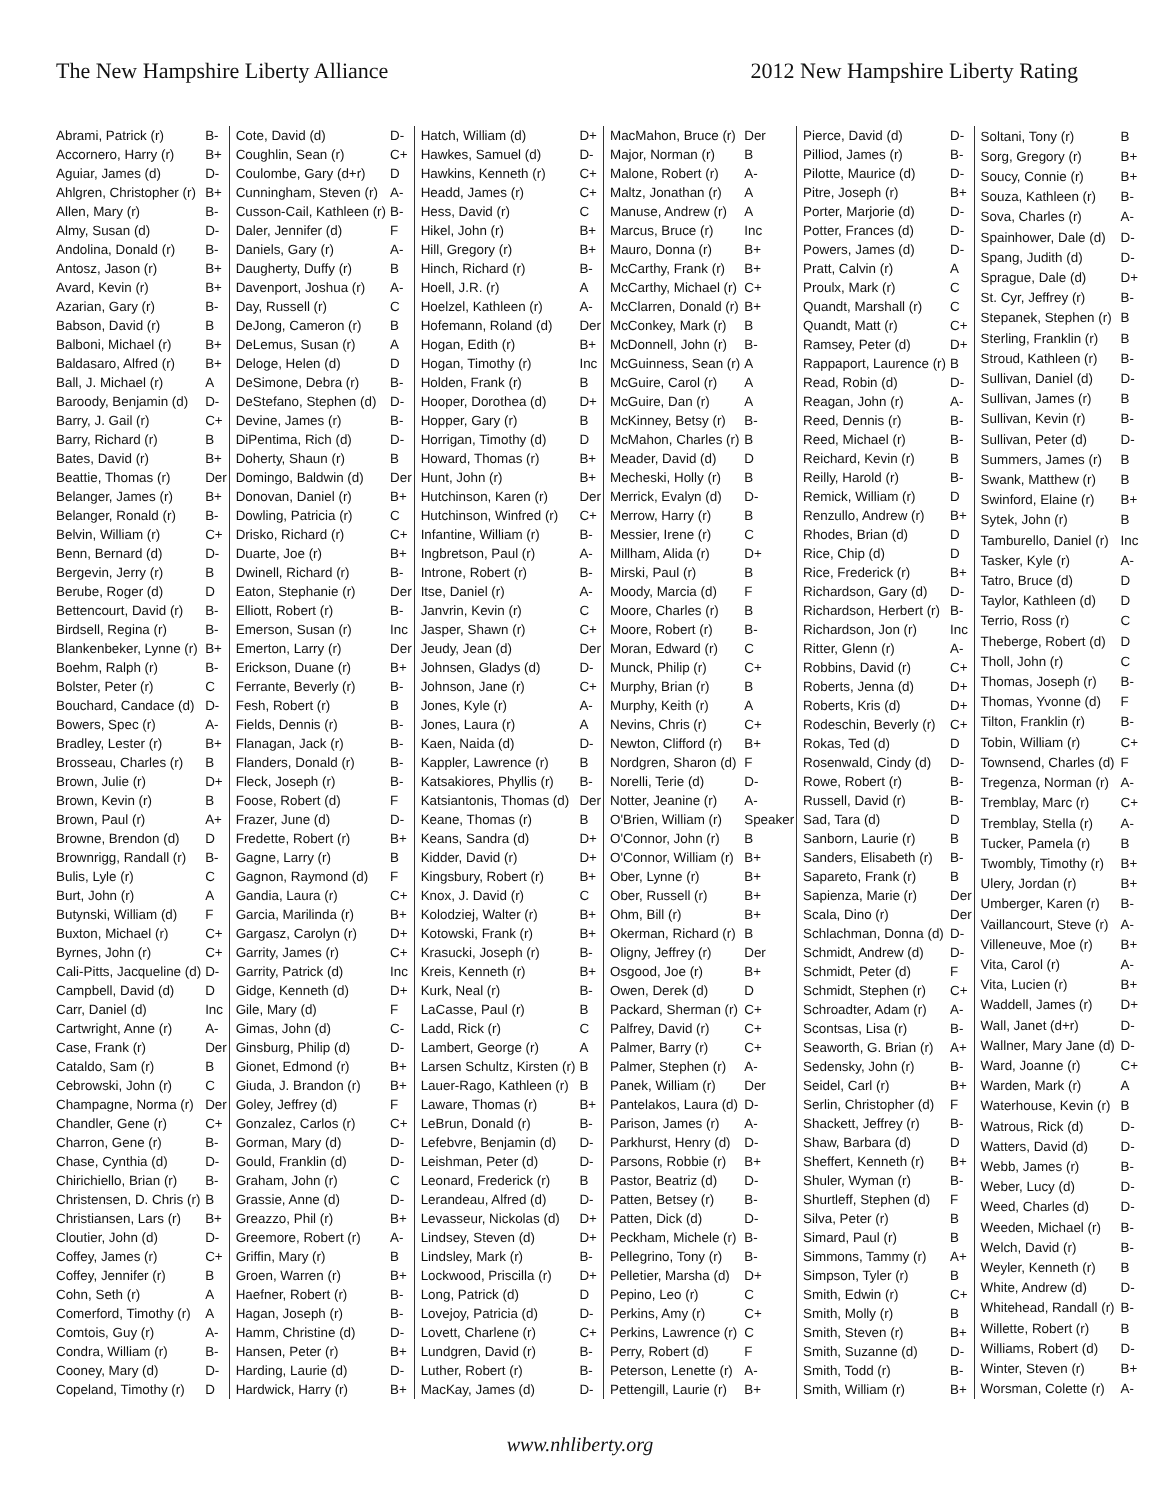The New Hampshire Liberty Alliance 2012 New Hampshire Liberty Rating
| Abrami, Patrick (r) | B- |
| Accornero, Harry (r) | B+ |
| Aguiar, James (d) | D- |
| Ahlgren, Christopher (r) | B+ |
| Allen, Mary (r) | B- |
| Almy, Susan (d) | D- |
| Andolina, Donald (r) | B- |
| Antosz, Jason (r) | B+ |
| Avard, Kevin (r) | B+ |
| Azarian, Gary (r) | B- |
| Babson, David (r) | B |
| Balboni, Michael (r) | B+ |
| Baldasaro, Alfred (r) | B+ |
| Ball, J. Michael (r) | A |
| Baroody, Benjamin (d) | D- |
| Barry, J. Gail (r) | C+ |
| Barry, Richard (r) | B |
| Bates, David (r) | B+ |
| Beattie, Thomas (r) | Der |
| Belanger, James (r) | B+ |
| Belanger, Ronald (r) | B- |
| Belvin, William (r) | C+ |
| Benn, Bernard (d) | D- |
| Bergevin, Jerry (r) | B |
| Berube, Roger (d) | D |
| Bettencourt, David (r) | B- |
| Birdsell, Regina (r) | B- |
| Blankenbeker, Lynne (r) | B+ |
| Boehm, Ralph (r) | B- |
| Bolster, Peter (r) | C |
| Bouchard, Candace (d) | D- |
| Bowers, Spec (r) | A- |
| Bradley, Lester (r) | B+ |
| Brosseau, Charles (r) | B |
| Brown, Julie (r) | D+ |
| Brown, Kevin (r) | B |
| Brown, Paul (r) | A+ |
| Browne, Brendon (d) | D |
| Brownrigg, Randall (r) | B- |
| Bulis, Lyle (r) | C |
| Burt, John (r) | A |
| Butynski, William (d) | F |
| Buxton, Michael (r) | C+ |
| Byrnes, John (r) | C+ |
| Cali-Pitts, Jacqueline (d) | D- |
| Campbell, David (d) | D |
| Carr, Daniel (d) | Inc |
| Cartwright, Anne (r) | A- |
| Case, Frank (r) | Der |
| Cataldo, Sam (r) | B |
| Cebrowski, John (r) | C |
| Champagne, Norma (r) | Der |
| Chandler, Gene (r) | C+ |
| Charron, Gene (r) | B- |
| Chase, Cynthia (d) | D- |
| Chirichiello, Brian (r) | B- |
| Christensen, D. Chris (r) | B |
| Christiansen, Lars (r) | B+ |
| Cloutier, John (d) | D- |
| Coffey, James (r) | C+ |
| Coffey, Jennifer (r) | B |
| Cohn, Seth (r) | A |
| Comerford, Timothy (r) | A |
| Comtois, Guy (r) | A- |
| Condra, William (r) | B- |
| Cooney, Mary (d) | D- |
| Copeland, Timothy (r) | D |
| Cote, David (d) | D- |
| Coughlin, Sean (r) | C+ |
| Coulombe, Gary (d+r) | D |
| Cunningham, Steven (r) | A- |
| Cusson-Cail, Kathleen (r) | B- |
| Daler, Jennifer (d) | F |
| Daniels, Gary (r) | A- |
| Daugherty, Duffy (r) | B |
| Davenport, Joshua (r) | A- |
| Day, Russell (r) | C |
| DeJong, Cameron (r) | B |
| DeLemus, Susan (r) | A |
| Deloge, Helen (d) | D |
| DeSimone, Debra (r) | B- |
| DeStefano, Stephen (d) | D- |
| Devine, James (r) | B- |
| DiPentima, Rich (d) | D- |
| Doherty, Shaun (r) | B |
| Domingo, Baldwin (d) | Der |
| Donovan, Daniel (r) | B+ |
| Dowling, Patricia (r) | C |
| Drisko, Richard (r) | C+ |
| Duarte, Joe (r) | B+ |
| Dwinell, Richard (r) | B- |
| Eaton, Stephanie (r) | Der |
| Elliott, Robert (r) | B- |
| Emerson, Susan (r) | Inc |
| Emerton, Larry (r) | Der |
| Erickson, Duane (r) | B+ |
| Ferrante, Beverly (r) | B- |
| Fesh, Robert (r) | B |
| Fields, Dennis (r) | B- |
| Flanagan, Jack (r) | B- |
| Flanders, Donald (r) | B- |
| Fleck, Joseph (r) | B- |
| Foose, Robert (d) | F |
| Frazer, June (d) | D- |
| Fredette, Robert (r) | B+ |
| Gagne, Larry (r) | B |
| Gagnon, Raymond (d) | F |
| Gandia, Laura (r) | C+ |
| Garcia, Marilinda (r) | B+ |
| Gargasz, Carolyn (r) | D+ |
| Garrity, James (r) | C+ |
| Garrity, Patrick (d) | Inc |
| Gidge, Kenneth (d) | D+ |
| Gile, Mary (d) | F |
| Gimas, John (d) | C- |
| Ginsburg, Philip (d) | D- |
| Gionet, Edmond (r) | B+ |
| Giuda, J. Brandon (r) | B+ |
| Goley, Jeffrey (d) | F |
| Gonzalez, Carlos (r) | C+ |
| Gorman, Mary (d) | D- |
| Gould, Franklin (d) | D- |
| Graham, John (r) | C |
| Grassie, Anne (d) | D- |
| Greazzo, Phil (r) | B+ |
| Greemore, Robert (r) | A- |
| Griffin, Mary (r) | B |
| Groen, Warren (r) | B+ |
| Haefner, Robert (r) | B- |
| Hagan, Joseph (r) | B- |
| Hamm, Christine (d) | D- |
| Hansen, Peter (r) | B+ |
| Harding, Laurie (d) | D- |
| Hardwick, Harry (r) | B+ |
| Hatch, William (d) | D+ |
| Hawkes, Samuel (d) | D- |
| Hawkins, Kenneth (r) | C+ |
| Headd, James (r) | C+ |
| Hess, David (r) | C |
| Hikel, John (r) | B+ |
| Hill, Gregory (r) | B+ |
| Hinch, Richard (r) | B- |
| Hoell, J.R. (r) | A |
| Hoelzel, Kathleen (r) | A- |
| Hofemann, Roland (d) | Der |
| Hogan, Edith (r) | B+ |
| Hogan, Timothy (r) | Inc |
| Holden, Frank (r) | B |
| Hooper, Dorothea (d) | D+ |
| Hopper, Gary (r) | B |
| Horrigan, Timothy (d) | D |
| Howard, Thomas (r) | B+ |
| Hunt, John (r) | B+ |
| Hutchinson, Karen (r) | Der |
| Hutchinson, Winfred (r) | C+ |
| Infantine, William (r) | B- |
| Ingbretson, Paul (r) | A- |
| Introne, Robert (r) | B- |
| Itse, Daniel (r) | A- |
| Janvrin, Kevin (r) | C |
| Jasper, Shawn (r) | C+ |
| Jeudy, Jean (d) | Der |
| Johnsen, Gladys (d) | D- |
| Johnson, Jane (r) | C+ |
| Jones, Kyle (r) | A- |
| Jones, Laura (r) | A |
| Kaen, Naida (d) | D- |
| Kappler, Lawrence (r) | B |
| Katsakiores, Phyllis (r) | B- |
| Katsiantonis, Thomas (d) | Der |
| Keane, Thomas (r) | B |
| Keans, Sandra (d) | D+ |
| Kidder, David (r) | D+ |
| Kingsbury, Robert (r) | B+ |
| Knox, J. David (r) | C |
| Kolodziej, Walter (r) | B+ |
| Kotowski, Frank (r) | B+ |
| Krasucki, Joseph (r) | B- |
| Kreis, Kenneth (r) | B+ |
| Kurk, Neal (r) | B- |
| LaCasse, Paul (r) | B |
| Ladd, Rick (r) | C |
| Lambert, George (r) | A |
| Larsen Schultz, Kirsten (r) | B |
| Lauer-Rago, Kathleen (r) | B |
| Laware, Thomas (r) | B+ |
| LeBrun, Donald (r) | B- |
| Lefebvre, Benjamin (d) | D- |
| Leishman, Peter (d) | D- |
| Leonard, Frederick (r) | B |
| Lerandeau, Alfred (d) | D- |
| Levasseur, Nickolas (d) | D+ |
| Lindsey, Steven (d) | D+ |
| Lindsley, Mark (r) | B- |
| Lockwood, Priscilla (r) | D+ |
| Long, Patrick (d) | D |
| Lovejoy, Patricia (d) | D- |
| Lovett, Charlene (r) | C+ |
| Lundgren, David (r) | B- |
| Luther, Robert (r) | B- |
| MacKay, James (d) | D- |
| MacMahon, Bruce (r) | Der |
| Major, Norman (r) | B |
| Malone, Robert (r) | A- |
| Maltz, Jonathan (r) | A |
| Manuse, Andrew (r) | A |
| Marcus, Bruce (r) | Inc |
| Mauro, Donna (r) | B+ |
| McCarthy, Frank (r) | B+ |
| McCarthy, Michael (r) | C+ |
| McClarren, Donald (r) | B+ |
| McConkey, Mark (r) | B |
| McDonnell, John (r) | B- |
| McGuinness, Sean (r) | A |
| McGuire, Carol (r) | A |
| McGuire, Dan (r) | A |
| McKinney, Betsy (r) | B- |
| McMahon, Charles (r) | B |
| Meader, David (d) | D |
| Mecheski, Holly (r) | B |
| Merrick, Evalyn (d) | D- |
| Merrow, Harry (r) | B |
| Messier, Irene (r) | C |
| Millham, Alida (r) | D+ |
| Mirski, Paul (r) | B |
| Moody, Marcia (d) | F |
| Moore, Charles (r) | B |
| Moore, Robert (r) | B- |
| Moran, Edward (r) | C |
| Munck, Philip (r) | C+ |
| Murphy, Brian (r) | B |
| Murphy, Keith (r) | A |
| Nevins, Chris (r) | C+ |
| Newton, Clifford (r) | B+ |
| Nordgren, Sharon (d) | F |
| Norelli, Terie (d) | D- |
| Notter, Jeanine (r) | A- |
| O'Brien, William (r) | Speaker |
| O'Connor, John (r) | B |
| O'Connor, William (r) | B+ |
| Ober, Lynne (r) | B+ |
| Ober, Russell (r) | B+ |
| Ohm, Bill (r) | B+ |
| Okerman, Richard (r) | B |
| Oligny, Jeffrey (r) | Der |
| Osgood, Joe (r) | B+ |
| Owen, Derek (d) | D |
| Packard, Sherman (r) | C+ |
| Palfrey, David (r) | C+ |
| Palmer, Barry (r) | C+ |
| Palmer, Stephen (r) | A- |
| Panek, William (r) | Der |
| Pantelakos, Laura (d) | D- |
| Parison, James (r) | A- |
| Parkhurst, Henry (d) | D- |
| Parsons, Robbie (r) | B+ |
| Pastor, Beatriz (d) | D- |
| Patten, Betsey (r) | B- |
| Patten, Dick (d) | D- |
| Peckham, Michele (r) | B- |
| Pellegrino, Tony (r) | B- |
| Pelletier, Marsha (d) | D+ |
| Pepino, Leo (r) | C |
| Perkins, Amy (r) | C+ |
| Perkins, Lawrence (r) | C |
| Perry, Robert (d) | F |
| Peterson, Lenette (r) | A- |
| Pettengill, Laurie (r) | B+ |
| Pierce, David (d) | D- |
| Pilliod, James (r) | B- |
| Pilotte, Maurice (d) | D- |
| Pitre, Joseph (r) | B+ |
| Porter, Marjorie (d) | D- |
| Potter, Frances (d) | D- |
| Powers, James (d) | D- |
| Pratt, Calvin (r) | A |
| Proulx, Mark (r) | C |
| Quandt, Marshall (r) | C |
| Quandt, Matt (r) | C+ |
| Ramsey, Peter (d) | D+ |
| Rappaport, Laurence (r) | B |
| Read, Robin (d) | D- |
| Reagan, John (r) | A- |
| Reed, Dennis (r) | B- |
| Reed, Michael (r) | B- |
| Reichard, Kevin (r) | B |
| Reilly, Harold (r) | B- |
| Remick, William (r) | D |
| Renzullo, Andrew (r) | B+ |
| Rhodes, Brian (d) | D |
| Rice, Chip (d) | D |
| Rice, Frederick (r) | B+ |
| Richardson, Gary (d) | D- |
| Richardson, Herbert (r) | B- |
| Richardson, Jon (r) | Inc |
| Ritter, Glenn (r) | A- |
| Robbins, David (r) | C+ |
| Roberts, Jenna (d) | D+ |
| Roberts, Kris (d) | D+ |
| Rodeschin, Beverly (r) | C+ |
| Rokas, Ted (d) | D |
| Rosenwald, Cindy (d) | D- |
| Rowe, Robert (r) | B- |
| Russell, David (r) | B- |
| Sad, Tara (d) | D |
| Sanborn, Laurie (r) | B |
| Sanders, Elisabeth (r) | B- |
| Sapareto, Frank (r) | B |
| Sapienza, Marie (r) | Der |
| Scala, Dino (r) | Der |
| Schlachman, Donna (d) | D- |
| Schmidt, Andrew (d) | D- |
| Schmidt, Peter (d) | F |
| Schmidt, Stephen (r) | C+ |
| Schroadter, Adam (r) | A- |
| Scontsas, Lisa (r) | B- |
| Seaworth, G. Brian (r) | A+ |
| Sedensky, John (r) | B- |
| Seidel, Carl (r) | B+ |
| Serlin, Christopher (d) | F |
| Shackett, Jeffrey (r) | B- |
| Shaw, Barbara (d) | D |
| Sheffert, Kenneth (r) | B+ |
| Shuler, Wyman (r) | B- |
| Shurtleff, Stephen (d) | F |
| Silva, Peter (r) | B |
| Simard, Paul (r) | B |
| Simmons, Tammy (r) | A+ |
| Simpson, Tyler (r) | B |
| Smith, Edwin (r) | C+ |
| Smith, Molly (r) | B |
| Smith, Steven (r) | B+ |
| Smith, Suzanne (d) | D- |
| Smith, Todd (r) | B- |
| Smith, William (r) | B+ |
| Soltani, Tony (r) | B |
| Sorg, Gregory (r) | B+ |
| Soucy, Connie (r) | B+ |
| Souza, Kathleen (r) | B- |
| Sova, Charles (r) | A- |
| Spainhower, Dale (d) | D- |
| Spang, Judith (d) | D- |
| Sprague, Dale (d) | D+ |
| St. Cyr, Jeffrey (r) | B- |
| Stepanek, Stephen (r) | B |
| Sterling, Franklin (r) | B |
| Stroud, Kathleen (r) | B- |
| Sullivan, Daniel (d) | D- |
| Sullivan, James (r) | B |
| Sullivan, Kevin (r) | B- |
| Sullivan, Peter (d) | D- |
| Summers, James (r) | B |
| Swank, Matthew (r) | B |
| Swinford, Elaine (r) | B+ |
| Sytek, John (r) | B |
| Tamburello, Daniel (r) | Inc |
| Tasker, Kyle (r) | A- |
| Tatro, Bruce (d) | D |
| Taylor, Kathleen (d) | D |
| Terrio, Ross (r) | C |
| Theberge, Robert (d) | D |
| Tholl, John (r) | C |
| Thomas, Joseph (r) | B- |
| Thomas, Yvonne (d) | F |
| Tilton, Franklin (r) | B- |
| Tobin, William (r) | C+ |
| Townsend, Charles (d) | F |
| Tregenza, Norman (r) | A- |
| Tremblay, Marc (r) | C+ |
| Tremblay, Stella (r) | A- |
| Tucker, Pamela (r) | B |
| Twombly, Timothy (r) | B+ |
| Ulery, Jordan (r) | B+ |
| Umberger, Karen (r) | B- |
| Vaillancourt, Steve (r) | A- |
| Villeneuve, Moe (r) | B+ |
| Vita, Carol (r) | A- |
| Vita, Lucien (r) | B+ |
| Waddell, James (r) | D+ |
| Wall, Janet (d+r) | D- |
| Wallner, Mary Jane (d) | D- |
| Ward, Joanne (r) | C+ |
| Warden, Mark (r) | A |
| Waterhouse, Kevin (r) | B |
| Watrous, Rick (d) | D- |
| Watters, David (d) | D- |
| Webb, James (r) | B- |
| Weber, Lucy (d) | D- |
| Weed, Charles (d) | D- |
| Weeden, Michael (r) | B- |
| Welch, David (r) | B- |
| Weyler, Kenneth (r) | B |
| White, Andrew (d) | D- |
| Whitehead, Randall (r) | B- |
| Willette, Robert (r) | B |
| Williams, Robert (d) | D- |
| Winter, Steven (r) | B+ |
| Worsman, Colette (r) | A- |
www.nhliberty.org